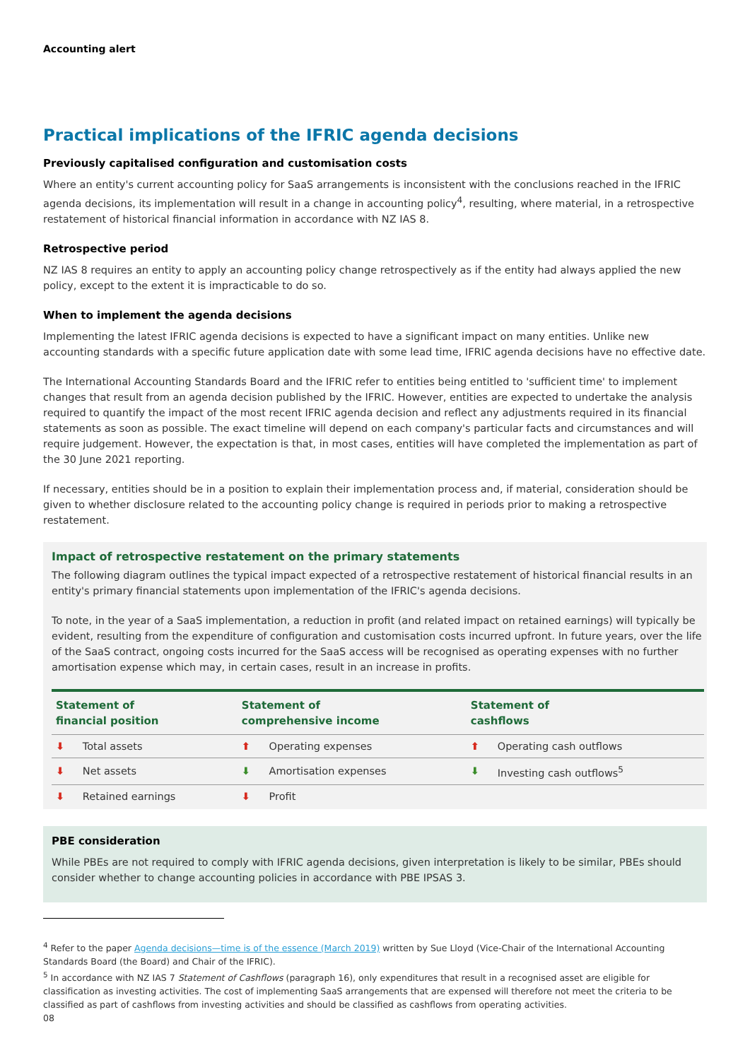Accounting alert
Practical implications of the IFRIC agenda decisions
Previously capitalised configuration and customisation costs
Where an entity's current accounting policy for SaaS arrangements is inconsistent with the conclusions reached in the IFRIC agenda decisions, its implementation will result in a change in accounting policy<sup>4</sup>, resulting, where material, in a retrospective restatement of historical financial information in accordance with NZ IAS 8.
Retrospective period
NZ IAS 8 requires an entity to apply an accounting policy change retrospectively as if the entity had always applied the new policy, except to the extent it is impracticable to do so.
When to implement the agenda decisions
Implementing the latest IFRIC agenda decisions is expected to have a significant impact on many entities. Unlike new accounting standards with a specific future application date with some lead time, IFRIC agenda decisions have no effective date.
The International Accounting Standards Board and the IFRIC refer to entities being entitled to 'sufficient time' to implement changes that result from an agenda decision published by the IFRIC. However, entities are expected to undertake the analysis required to quantify the impact of the most recent IFRIC agenda decision and reflect any adjustments required in its financial statements as soon as possible. The exact timeline will depend on each company's particular facts and circumstances and will require judgement. However, the expectation is that, in most cases, entities will have completed the implementation as part of the 30 June 2021 reporting.
If necessary, entities should be in a position to explain their implementation process and, if material, consideration should be given to whether disclosure related to the accounting policy change is required in periods prior to making a retrospective restatement.
Impact of retrospective restatement on the primary statements
The following diagram outlines the typical impact expected of a retrospective restatement of historical financial results in an entity's primary financial statements upon implementation of the IFRIC's agenda decisions.
To note, in the year of a SaaS implementation, a reduction in profit (and related impact on retained earnings) will typically be evident, resulting from the expenditure of configuration and customisation costs incurred upfront. In future years, over the life of the SaaS contract, ongoing costs incurred for the SaaS access will be recognised as operating expenses with no further amortisation expense which may, in certain cases, result in an increase in profits.
| Statement of financial position | | Statement of comprehensive income | | Statement of cashflows | |
| --- | --- | --- | --- | --- | --- |
| ⬇ | Total assets | ⬆ | Operating expenses | ⬆ | Operating cash outflows |
| ⬇ | Net assets | ⬇ | Amortisation expenses | ⬇ | Investing cash outflows<sup>5</sup> |
| ⬇ | Retained earnings | ⬇ | Profit | | |
PBE consideration
While PBEs are not required to comply with IFRIC agenda decisions, given interpretation is likely to be similar, PBEs should consider whether to change accounting policies in accordance with PBE IPSAS 3.
<sup>4</sup> Refer to the paper Agenda decisions—time is of the essence (March 2019) written by Sue Lloyd (Vice-Chair of the International Accounting Standards Board (the Board) and Chair of the IFRIC).
<sup>5</sup> In accordance with NZ IAS 7 Statement of Cashflows (paragraph 16), only expenditures that result in a recognised asset are eligible for classification as investing activities. The cost of implementing SaaS arrangements that are expensed will therefore not meet the criteria to be classified as part of cashflows from investing activities and should be classified as cashflows from operating activities.
08